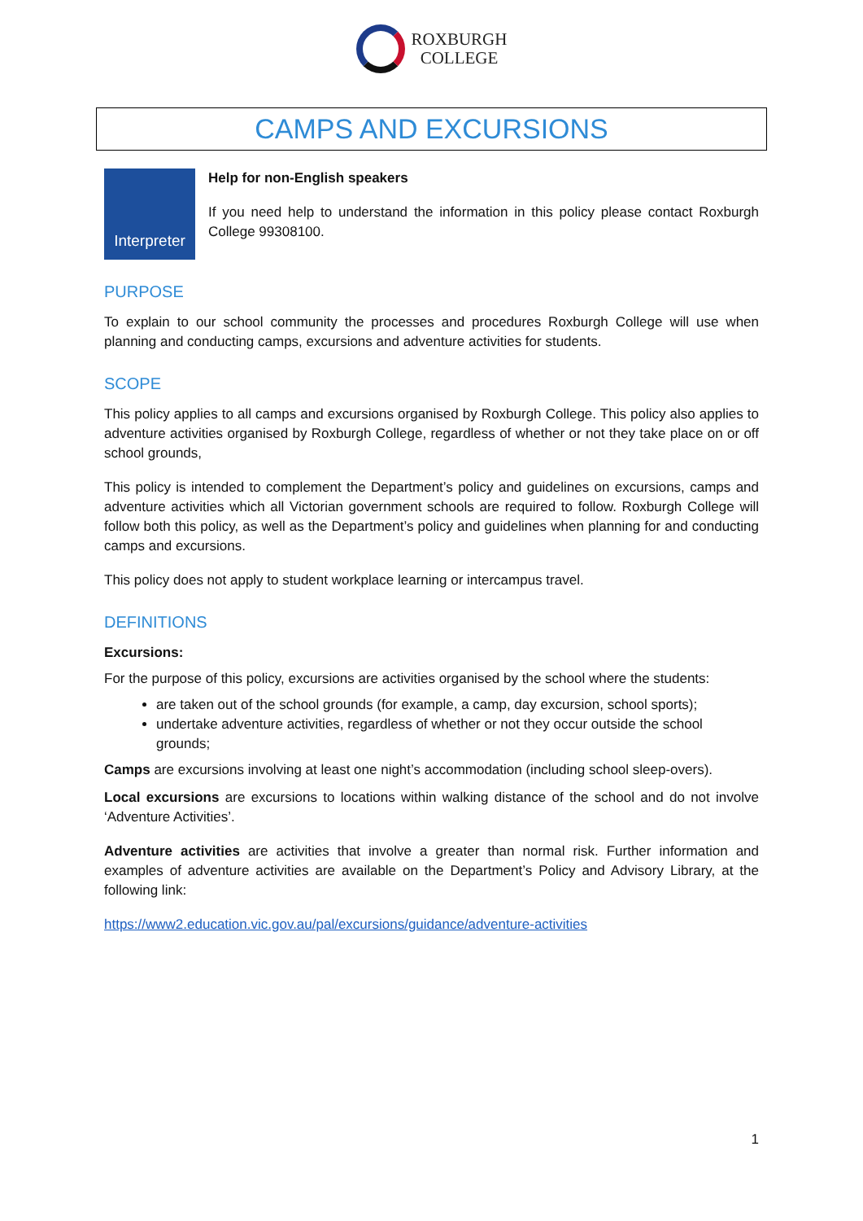ROXBURGH
COLLEGE
CAMPS AND EXCURSIONS
Interpreter
Help for non-English speakers
If you need help to understand the information in this policy please contact Roxburgh College 99308100.
PURPOSE
To explain to our school community the processes and procedures Roxburgh College will use when planning and conducting camps, excursions and adventure activities for students.
SCOPE
This policy applies to all camps and excursions organised by Roxburgh College. This policy also applies to adventure activities organised by Roxburgh College, regardless of whether or not they take place on or off school grounds,
This policy is intended to complement the Department’s policy and guidelines on excursions, camps and adventure activities which all Victorian government schools are required to follow. Roxburgh College will follow both this policy, as well as the Department’s policy and guidelines when planning for and conducting camps and excursions.
This policy does not apply to student workplace learning or intercampus travel.
DEFINITIONS
Excursions:
For the purpose of this policy, excursions are activities organised by the school where the students:
are taken out of the school grounds (for example, a camp, day excursion, school sports);
undertake adventure activities, regardless of whether or not they occur outside the school grounds;
Camps are excursions involving at least one night’s accommodation (including school sleep-overs).
Local excursions are excursions to locations within walking distance of the school and do not involve ‘Adventure Activities’.
Adventure activities are activities that involve a greater than normal risk. Further information and examples of adventure activities are available on the Department’s Policy and Advisory Library, at the following link:
https://www2.education.vic.gov.au/pal/excursions/guidance/adventure-activities
1